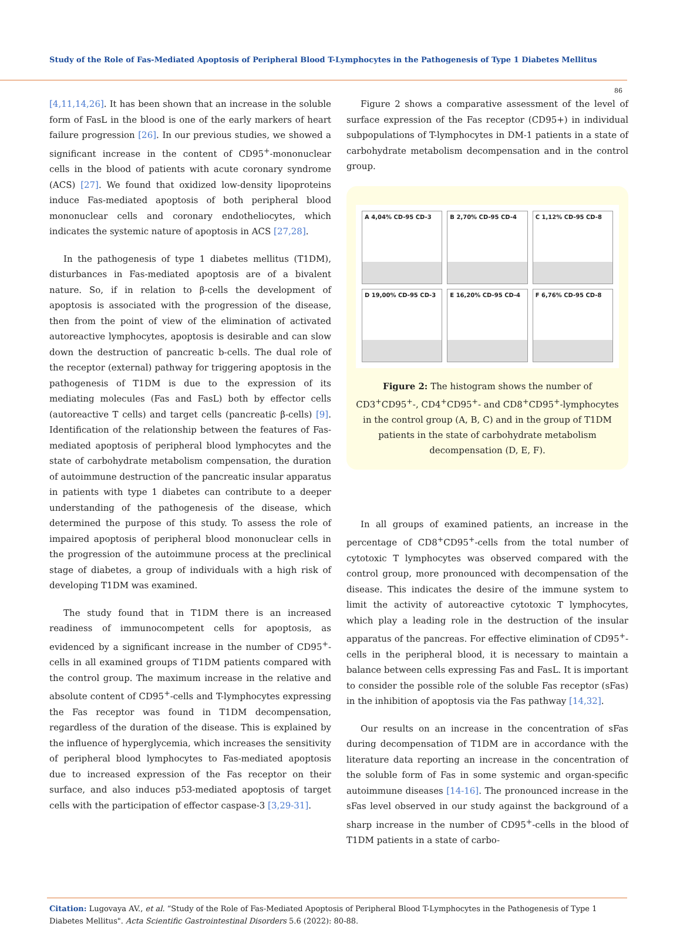Study of the Role of Fas-Mediated Apoptosis of Peripheral Blood T-Lymphocytes in the Pathogenesis of Type 1 Diabetes Mellitus
86
[4,11,14,26]. It has been shown that an increase in the soluble form of FasL in the blood is one of the early markers of heart failure progression [26]. In our previous studies, we showed a significant increase in the content of CD95<sup>+</sup>-mononuclear cells in the blood of patients with acute coronary syndrome (ACS) [27]. We found that oxidized low-density lipoproteins induce Fas-mediated apoptosis of both peripheral blood mononuclear cells and coronary endotheliocytes, which indicates the systemic nature of apoptosis in ACS [27,28].
In the pathogenesis of type 1 diabetes mellitus (T1DM), disturbances in Fas-mediated apoptosis are of a bivalent nature. So, if in relation to β-cells the development of apoptosis is associated with the progression of the disease, then from the point of view of the elimination of activated autoreactive lymphocytes, apoptosis is desirable and can slow down the destruction of pancreatic b-cells. The dual role of the receptor (external) pathway for triggering apoptosis in the pathogenesis of T1DM is due to the expression of its mediating molecules (Fas and FasL) both by effector cells (autoreactive T cells) and target cells (pancreatic β-cells) [9]. Identification of the relationship between the features of Fas-mediated apoptosis of peripheral blood lymphocytes and the state of carbohydrate metabolism compensation, the duration of autoimmune destruction of the pancreatic insular apparatus in patients with type 1 diabetes can contribute to a deeper understanding of the pathogenesis of the disease, which determined the purpose of this study. To assess the role of impaired apoptosis of peripheral blood mononuclear cells in the progression of the autoimmune process at the preclinical stage of diabetes, a group of individuals with a high risk of developing T1DM was examined.
The study found that in T1DM there is an increased readiness of immunocompetent cells for apoptosis, as evidenced by a significant increase in the number of CD95<sup>+</sup>-cells in all examined groups of T1DM patients compared with the control group. The maximum increase in the relative and absolute content of CD95<sup>+</sup>-cells and T-lymphocytes expressing the Fas receptor was found in T1DM decompensation, regardless of the duration of the disease. This is explained by the influence of hyperglycemia, which increases the sensitivity of peripheral blood lymphocytes to Fas-mediated apoptosis due to increased expression of the Fas receptor on their surface, and also induces p53-mediated apoptosis of target cells with the participation of effector caspase-3 [3,29-31].
Figure 2 shows a comparative assessment of the level of surface expression of the Fas receptor (CD95+) in individual subpopulations of T-lymphocytes in DM-1 patients in a state of carbohydrate metabolism decompensation and in the control group.
A 4,04% CD-95 CD-3
B 2,70% CD-95 CD-4
C 1,12% CD-95 CD-8
D 19,00% CD-95 CD-3
E 16,20% CD-95 CD-4
F 6,76% CD-95 CD-8
Figure 2: The histogram shows the number of CD3<sup>+</sup>CD95<sup>+</sup>-, CD4<sup>+</sup>CD95<sup>+</sup>- and CD8<sup>+</sup>CD95<sup>+</sup>-lymphocytes in the control group (A, B, C) and in the group of T1DM patients in the state of carbohydrate metabolism decompensation (D, E, F).
In all groups of examined patients, an increase in the percentage of CD8<sup>+</sup>CD95<sup>+</sup>-cells from the total number of cytotoxic T lymphocytes was observed compared with the control group, more pronounced with decompensation of the disease. This indicates the desire of the immune system to limit the activity of autoreactive cytotoxic T lymphocytes, which play a leading role in the destruction of the insular apparatus of the pancreas. For effective elimination of CD95<sup>+</sup>-cells in the peripheral blood, it is necessary to maintain a balance between cells expressing Fas and FasL. It is important to consider the possible role of the soluble Fas receptor (sFas) in the inhibition of apoptosis via the Fas pathway [14,32].
Our results on an increase in the concentration of sFas during decompensation of T1DM are in accordance with the literature data reporting an increase in the concentration of the soluble form of Fas in some systemic and organ-specific autoimmune diseases [14-16]. The pronounced increase in the sFas level observed in our study against the background of a sharp increase in the number of CD95<sup>+</sup>-cells in the blood of T1DM patients in a state of carbo-
Citation: Lugovaya AV., et al. “Study of the Role of Fas-Mediated Apoptosis of Peripheral Blood T-Lymphocytes in the Pathogenesis of Type 1 Diabetes Mellitus". Acta Scientific Gastrointestinal Disorders 5.6 (2022): 80-88.